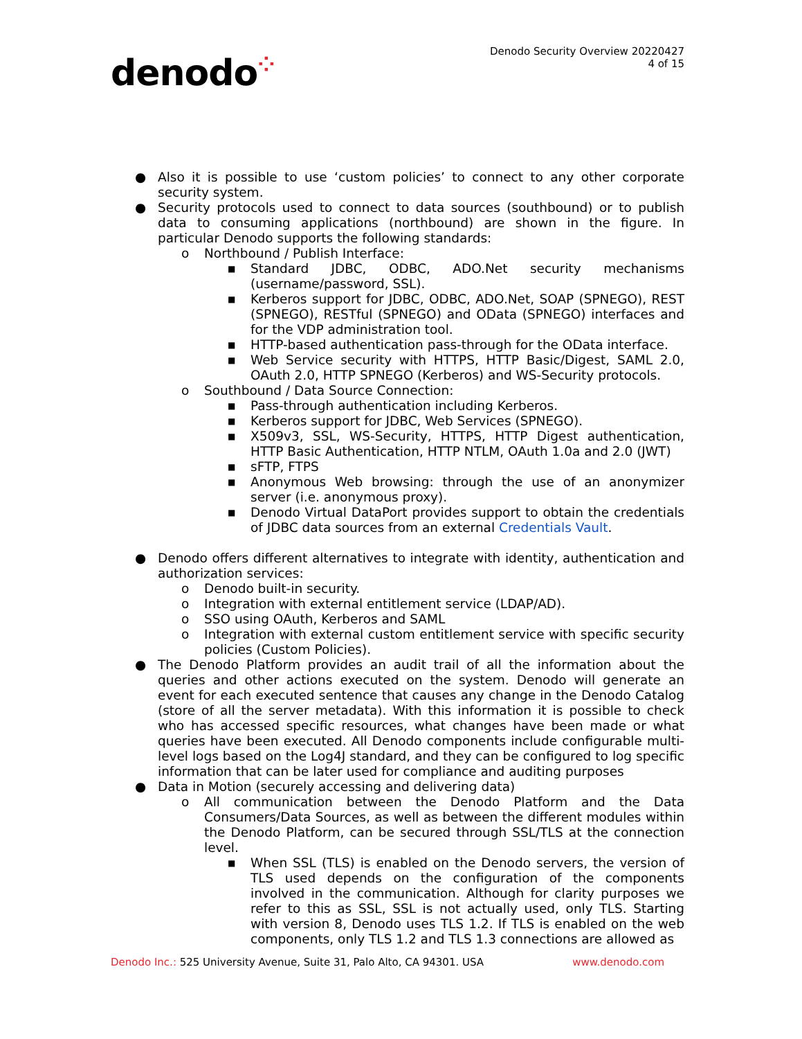denodo⁘
Denodo Security Overview 20220427
4 of 15
● Also it is possible to use ‘custom policies’ to connect to any other corporate security system.
● Security protocols used to connect to data sources (southbound) or to publish data to consuming applications (northbound) are shown in the figure. In particular Denodo supports the following standards:
o Northbound / Publish Interface:
■
Standard JDBC, ODBC, ADO.Net security mechanisms (username/password, SSL).
■
Kerberos support for JDBC, ODBC, ADO.Net, SOAP (SPNEGO), REST (SPNEGO), RESTful (SPNEGO) and OData (SPNEGO) interfaces and for the VDP administration tool.
■
HTTP-based authentication pass-through for the OData interface.
■
Web Service security with HTTPS, HTTP Basic/Digest, SAML 2.0, OAuth 2.0, HTTP SPNEGO (Kerberos) and WS-Security protocols.
o Southbound / Data Source Connection:
■
Pass-through authentication including Kerberos.
■
Kerberos support for JDBC, Web Services (SPNEGO).
■
X509v3, SSL, WS-Security, HTTPS, HTTP Digest authentication, HTTP Basic Authentication, HTTP NTLM, OAuth 1.0a and 2.0 (JWT)
■
sFTP, FTPS
■
Anonymous Web browsing: through the use of an anonymizer server (i.e. anonymous proxy).
■
Denodo Virtual DataPort provides support to obtain the credentials of JDBC data sources from an external Credentials Vault.
● Denodo offers different alternatives to integrate with identity, authentication and authorization services:
o Denodo built-in security.
o Integration with external entitlement service (LDAP/AD).
o SSO using OAuth, Kerberos and SAML
o Integration with external custom entitlement service with specific security policies (Custom Policies).
● The Denodo Platform provides an audit trail of all the information about the queries and other actions executed on the system. Denodo will generate an event for each executed sentence that causes any change in the Denodo Catalog (store of all the server metadata). With this information it is possible to check who has accessed specific resources, what changes have been made or what queries have been executed. All Denodo components include configurable multi-level logs based on the Log4J standard, and they can be configured to log specific information that can be later used for compliance and auditing purposes
● Data in Motion (securely accessing and delivering data)
o All communication between the Denodo Platform and the Data Consumers/Data Sources, as well as between the different modules within the Denodo Platform, can be secured through SSL/TLS at the connection level.
■
When SSL (TLS) is enabled on the Denodo servers, the version of TLS used depends on the configuration of the components involved in the communication. Although for clarity purposes we refer to this as SSL, SSL is not actually used, only TLS. Starting with version 8, Denodo uses TLS 1.2. If TLS is enabled on the web components, only TLS 1.2 and TLS 1.3 connections are allowed as
Denodo Inc.: 525 University Avenue, Suite 31, Palo Alto, CA 94301. USA
www.denodo.com